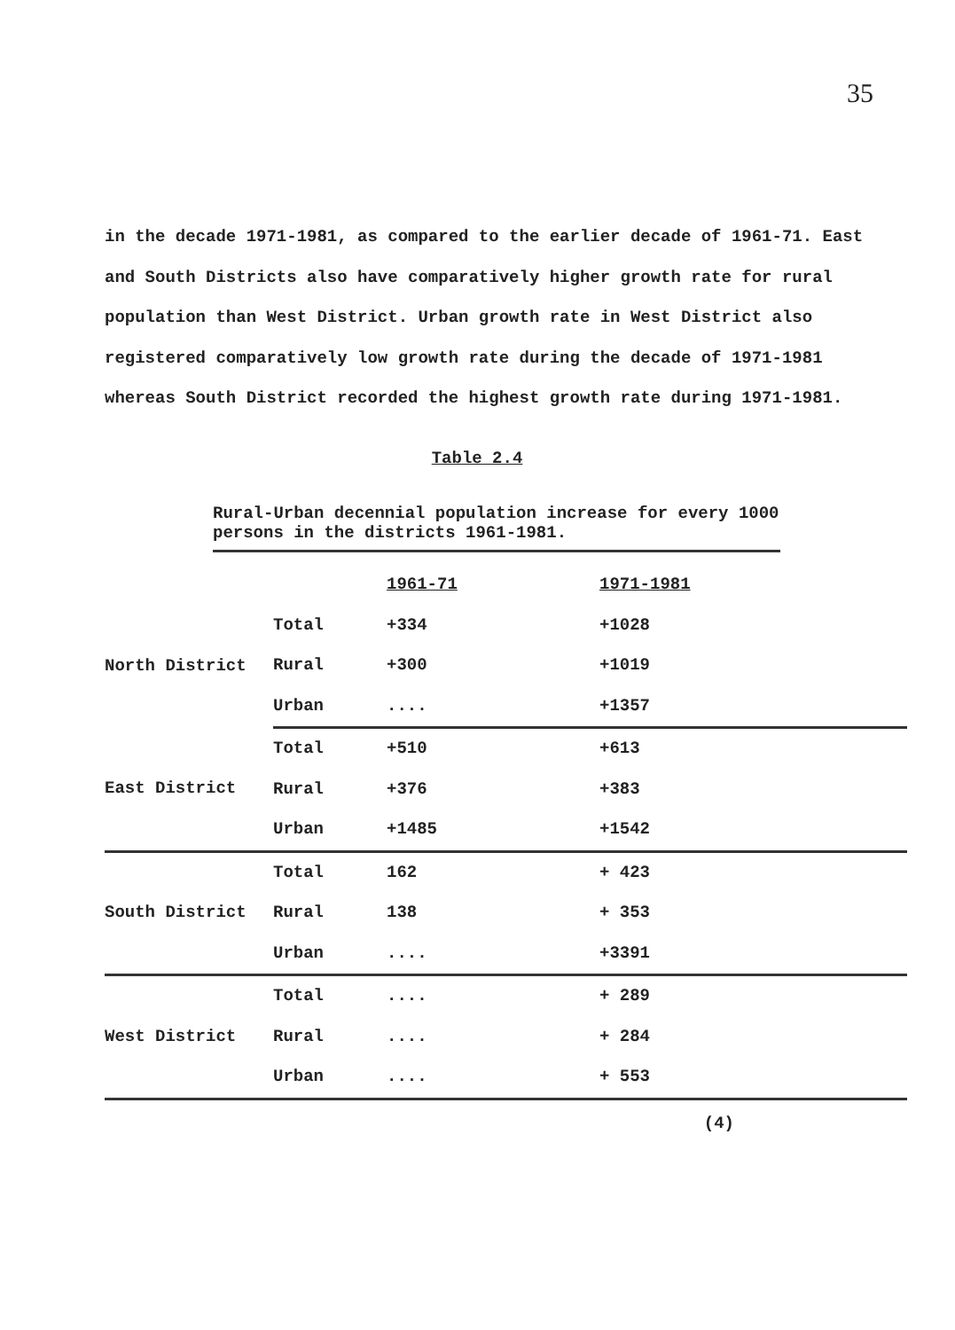35
in the decade 1971-1981, as compared to the earlier decade of 1961-71. East and South Districts also have comparatively higher growth rate for rural population than West District. Urban growth rate in West District also registered comparatively low growth rate during the decade of 1971-1981 whereas South District recorded the highest growth rate during 1971-1981.
Table 2.4
Rural-Urban decennial population increase for every 1000 persons in the districts 1961-1981.
| | | 1961-71 | 1971-1981 |
| North District | Total | +334 | +1028 |
| | Rural | +300 | +1019 |
| | Urban | .... | +1357 |
| East District | Total | +510 | +613 |
| | Rural | +376 | +383 |
| | Urban | +1485 | +1542 |
| South District | Total | 162 | + 423 |
| | Rural | 138 | + 353 |
| | Urban | .... | +3391 |
| West District | Total | .... | + 289 |
| | Rural | .... | + 284 |
| | Urban | .... | + 553 |
(4)